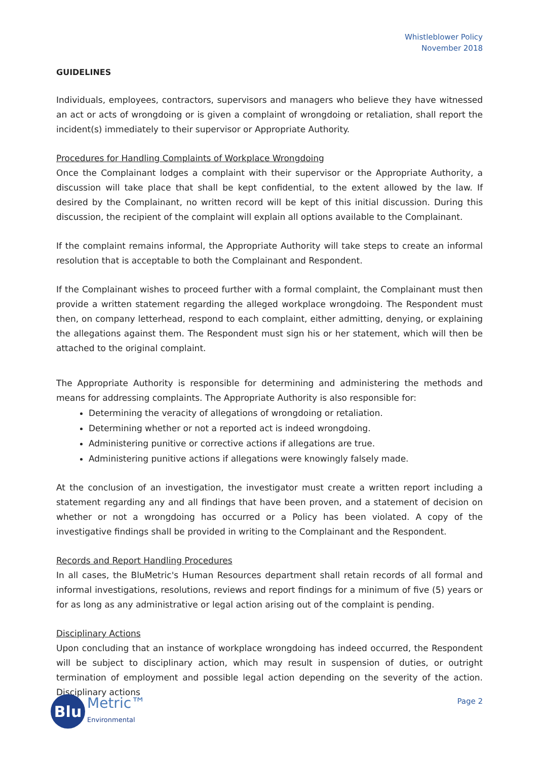Whistleblower Policy
November 2018
GUIDELINES
Individuals, employees, contractors, supervisors and managers who believe they have witnessed an act or acts of wrongdoing or is given a complaint of wrongdoing or retaliation, shall report the incident(s) immediately to their supervisor or Appropriate Authority.
Procedures for Handling Complaints of Workplace Wrongdoing
Once the Complainant lodges a complaint with their supervisor or the Appropriate Authority, a discussion will take place that shall be kept confidential, to the extent allowed by the law. If desired by the Complainant, no written record will be kept of this initial discussion. During this discussion, the recipient of the complaint will explain all options available to the Complainant.
If the complaint remains informal, the Appropriate Authority will take steps to create an informal resolution that is acceptable to both the Complainant and Respondent.
If the Complainant wishes to proceed further with a formal complaint, the Complainant must then provide a written statement regarding the alleged workplace wrongdoing. The Respondent must then, on company letterhead, respond to each complaint, either admitting, denying, or explaining the allegations against them. The Respondent must sign his or her statement, which will then be attached to the original complaint.
The Appropriate Authority is responsible for determining and administering the methods and means for addressing complaints. The Appropriate Authority is also responsible for:
Determining the veracity of allegations of wrongdoing or retaliation.
Determining whether or not a reported act is indeed wrongdoing.
Administering punitive or corrective actions if allegations are true.
Administering punitive actions if allegations were knowingly falsely made.
At the conclusion of an investigation, the investigator must create a written report including a statement regarding any and all findings that have been proven, and a statement of decision on whether or not a wrongdoing has occurred or a Policy has been violated. A copy of the investigative findings shall be provided in writing to the Complainant and the Respondent.
Records and Report Handling Procedures
In all cases, the BluMetric's Human Resources department shall retain records of all formal and informal investigations, resolutions, reviews and report findings for a minimum of five (5) years or for as long as any administrative or legal action arising out of the complaint is pending.
Disciplinary Actions
Upon concluding that an instance of workplace wrongdoing has indeed occurred, the Respondent will be subject to disciplinary action, which may result in suspension of duties, or outright termination of employment and possible legal action depending on the severity of the action. Disciplinary actions
Blu
Metric™
Environmental
Page 2